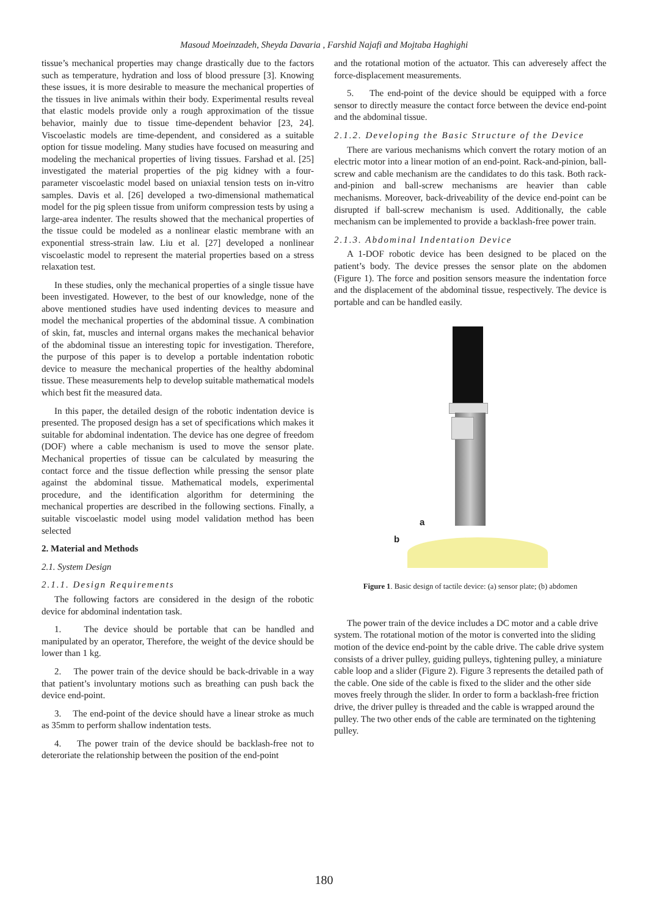Masoud Moeinzadeh, Sheyda Davaria , Farshid Najafi and Mojtaba Haghighi
tissue’s mechanical properties may change drastically due to the factors such as temperature, hydration and loss of blood pressure [3]. Knowing these issues, it is more desirable to measure the mechanical properties of the tissues in live animals within their body. Experimental results reveal that elastic models provide only a rough approximation of the tissue behavior, mainly due to tissue time-dependent behavior [23, 24]. Viscoelastic models are time-dependent, and considered as a suitable option for tissue modeling. Many studies have focused on measuring and modeling the mechanical properties of living tissues. Farshad et al. [25] investigated the material properties of the pig kidney with a four-parameter viscoelastic model based on uniaxial tension tests on in-vitro samples. Davis et al. [26] developed a two-dimensional mathematical model for the pig spleen tissue from uniform compression tests by using a large-area indenter. The results showed that the mechanical properties of the tissue could be modeled as a nonlinear elastic membrane with an exponential stress-strain law. Liu et al. [27] developed a nonlinear viscoelastic model to represent the material properties based on a stress relaxation test.
In these studies, only the mechanical properties of a single tissue have been investigated. However, to the best of our knowledge, none of the above mentioned studies have used indenting devices to measure and model the mechanical properties of the abdominal tissue. A combination of skin, fat, muscles and internal organs makes the mechanical behavior of the abdominal tissue an interesting topic for investigation. Therefore, the purpose of this paper is to develop a portable indentation robotic device to measure the mechanical properties of the healthy abdominal tissue. These measurements help to develop suitable mathematical models which best fit the measured data.
In this paper, the detailed design of the robotic indentation device is presented. The proposed design has a set of specifications which makes it suitable for abdominal indentation. The device has one degree of freedom (DOF) where a cable mechanism is used to move the sensor plate. Mechanical properties of tissue can be calculated by measuring the contact force and the tissue deflection while pressing the sensor plate against the abdominal tissue. Mathematical models, experimental procedure, and the identification algorithm for determining the mechanical properties are described in the following sections. Finally, a suitable viscoelastic model using model validation method has been selected
2. Material and Methods
2.1. System Design
2.1.1. Design Requirements
The following factors are considered in the design of the robotic device for abdominal indentation task.
1. The device should be portable that can be handled and manipulated by an operator, Therefore, the weight of the device should be lower than 1 kg.
2. The power train of the device should be back-drivable in a way that patient’s involuntary motions such as breathing can push back the device end-point.
3. The end-point of the device should have a linear stroke as much as 35mm to perform shallow indentation tests.
4. The power train of the device should be backlash-free not to deteroriate the relationship between the position of the end-point
and the rotational motion of the actuator. This can adveresely affect the force-displacement measurements.
5. The end-point of the device should be equipped with a force sensor to directly measure the contact force between the device end-point and the abdominal tissue.
2.1.2. Developing the Basic Structure of the Device
There are various mechanisms which convert the rotary motion of an electric motor into a linear motion of an end-point. Rack-and-pinion, ball-screw and cable mechanism are the candidates to do this task. Both rack-and-pinion and ball-screw mechanisms are heavier than cable mechanisms. Moreover, back-driveability of the device end-point can be disrupted if ball-screw mechanism is used. Additionally, the cable mechanism can be implemented to provide a backlash-free power train.
2.1.3. Abdominal Indentation Device
A 1-DOF robotic device has been designed to be placed on the patient’s body. The device presses the sensor plate on the abdomen (Figure 1). The force and position sensors measure the indentation force and the displacement of the abdominal tissue, respectively. The device is portable and can be handled easily.
a
b
Figure 1. Basic design of tactile device: (a) sensor plate; (b) abdomen
The power train of the device includes a DC motor and a cable drive system. The rotational motion of the motor is converted into the sliding motion of the device end-point by the cable drive. The cable drive system consists of a driver pulley, guiding pulleys, tightening pulley, a miniature cable loop and a slider (Figure 2). Figure 3 represents the detailed path of the cable. One side of the cable is fixed to the slider and the other side moves freely through the slider. In order to form a backlash-free friction drive, the driver pulley is threaded and the cable is wrapped around the pulley. The two other ends of the cable are terminated on the tightening pulley.
180